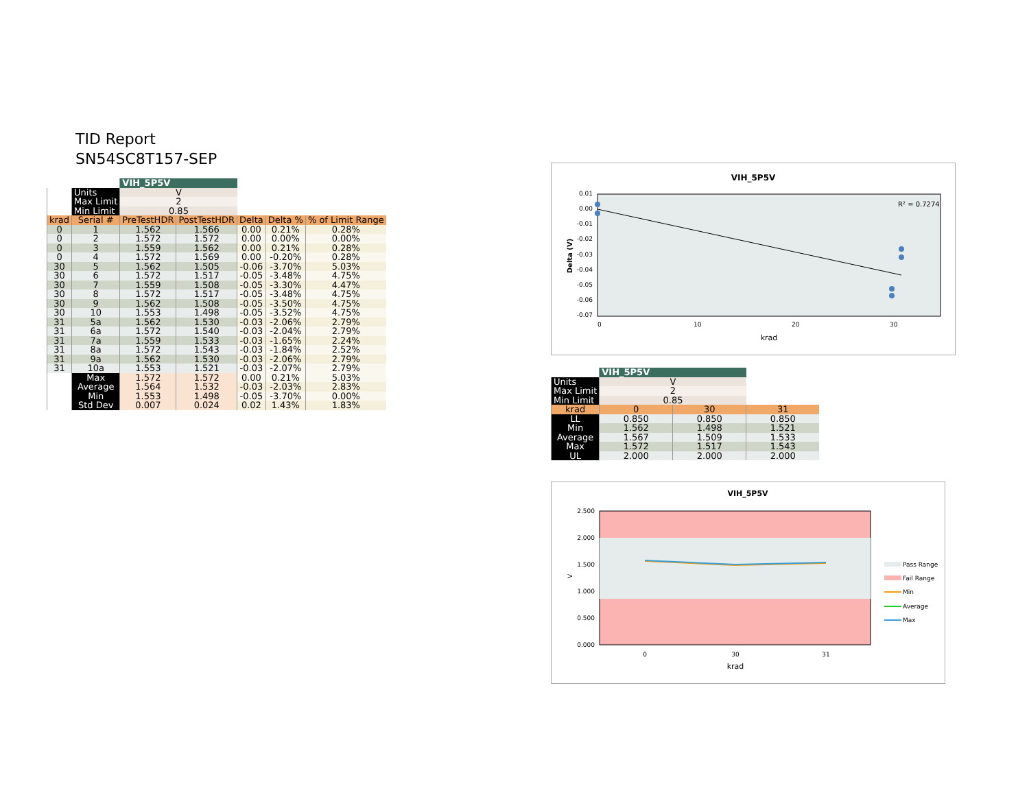TID Report
SN54SC8T157-SEP
| | | VIH_5P5V | | | | |
| | Units | V | | | | |
| | Max Limit | 2 | | | | |
| | Min Limit | 0.85 | | | | |
| krad | Serial # | PreTestHDR | PostTestHDR | Delta | Delta % | % of Limit Range |
| 0 | 1 | 1.562 | 1.566 | 0.00 | 0.21% | 0.28% |
| 0 | 2 | 1.572 | 1.572 | 0.00 | 0.00% | 0.00% |
| 0 | 3 | 1.559 | 1.562 | 0.00 | 0.21% | 0.28% |
| 0 | 4 | 1.572 | 1.569 | 0.00 | -0.20% | 0.28% |
| 30 | 5 | 1.562 | 1.505 | -0.06 | -3.70% | 5.03% |
| 30 | 6 | 1.572 | 1.517 | -0.05 | -3.48% | 4.75% |
| 30 | 7 | 1.559 | 1.508 | -0.05 | -3.30% | 4.47% |
| 30 | 8 | 1.572 | 1.517 | -0.05 | -3.48% | 4.75% |
| 30 | 9 | 1.562 | 1.508 | -0.05 | -3.50% | 4.75% |
| 30 | 10 | 1.553 | 1.498 | -0.05 | -3.52% | 4.75% |
| 31 | 5a | 1.562 | 1.530 | -0.03 | -2.06% | 2.79% |
| 31 | 6a | 1.572 | 1.540 | -0.03 | -2.04% | 2.79% |
| 31 | 7a | 1.559 | 1.533 | -0.03 | -1.65% | 2.24% |
| 31 | 8a | 1.572 | 1.543 | -0.03 | -1.84% | 2.52% |
| 31 | 9a | 1.562 | 1.530 | -0.03 | -2.06% | 2.79% |
| 31 | 10a | 1.553 | 1.521 | -0.03 | -2.07% | 2.79% |
| | Max | 1.572 | 1.572 | 0.00 | 0.21% | 5.03% |
| | Average | 1.564 | 1.532 | -0.03 | -2.03% | 2.83% |
| | Min | 1.553 | 1.498 | -0.05 | -3.70% | 0.00% |
| | Std Dev | 0.007 | 0.024 | 0.02 | 1.43% | 1.83% |
VIH_5P5V
0.01
0.00
-0.01
-0.02
-0.03
-0.04
-0.05
-0.06
-0.07
0
10
20
30
krad
R² = 0.7274
Delta (V)
| | VIH_5P5V | | |
| Units | V | | |
| Max Limit | 2 | | |
| Min Limit | 0.85 | | |
| krad | 0 | 30 | 31 |
| LL | 0.850 | 0.850 | 0.850 |
| Min | 1.562 | 1.498 | 1.521 |
| Average | 1.567 | 1.509 | 1.533 |
| Max | 1.572 | 1.517 | 1.543 |
| UL | 2.000 | 2.000 | 2.000 |
VIH_5P5V
2.500
2.000
1.500
1.000
0.500
0.000
0
30
31
krad
V
Pass Range
Fail Range
Min
Average
Max